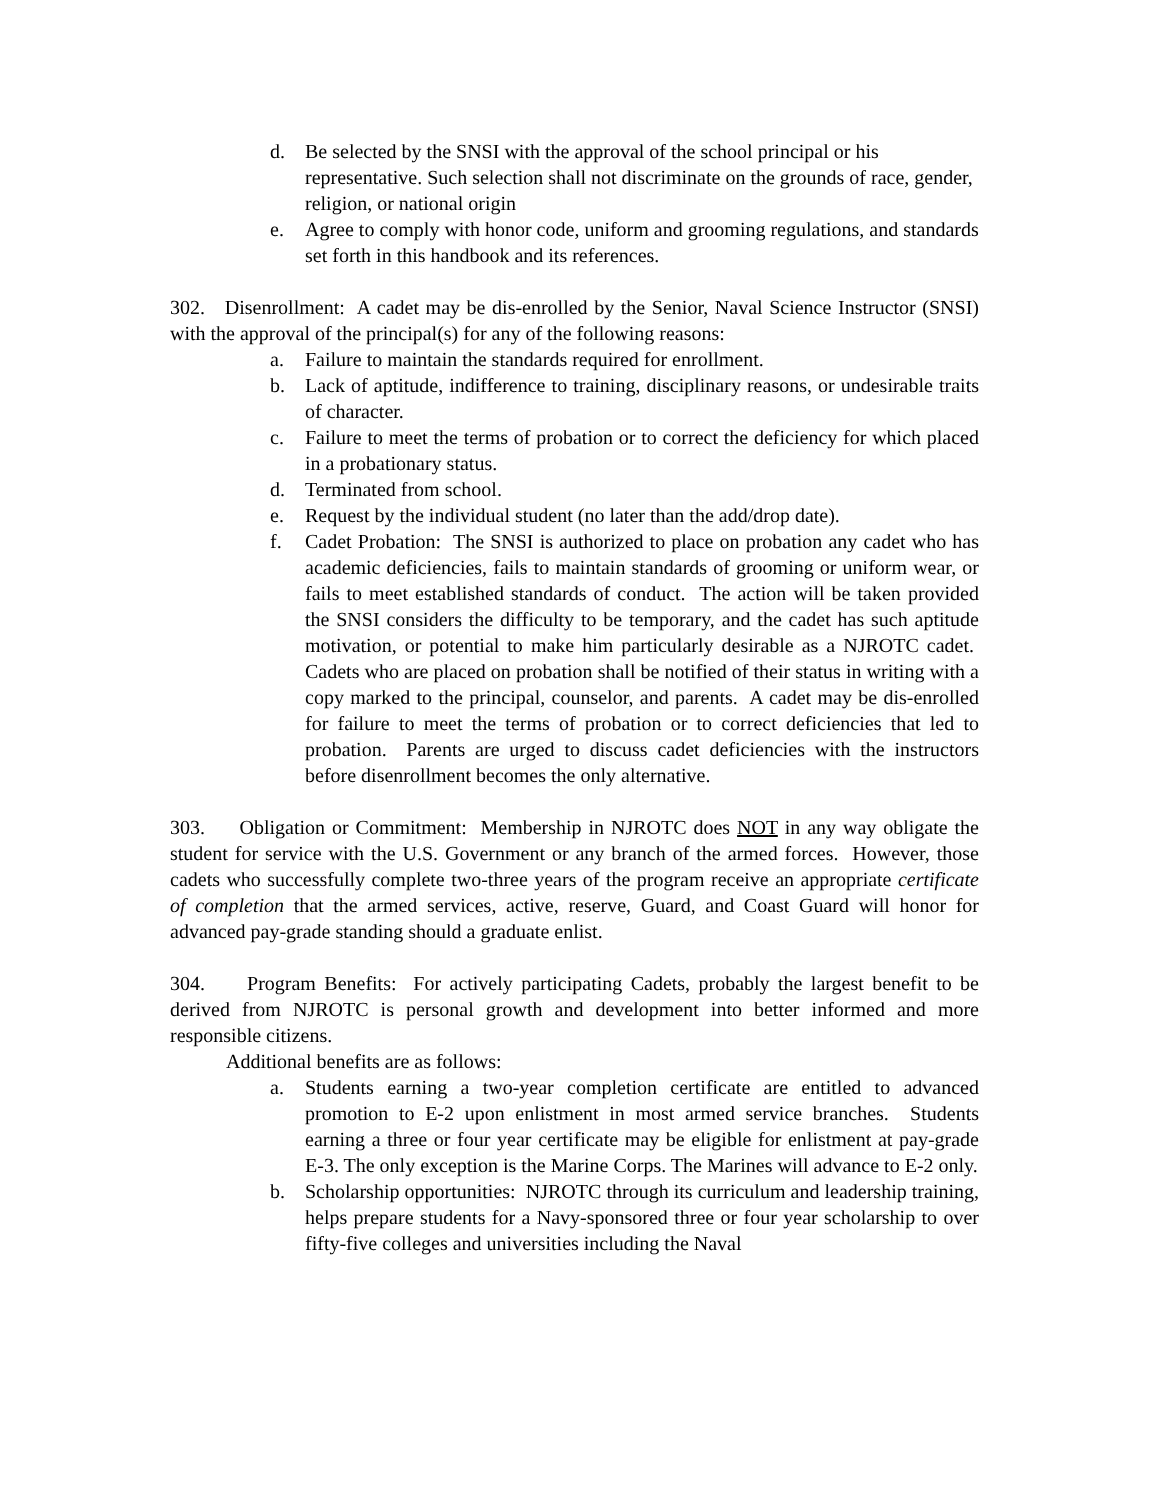d. Be selected by the SNSI with the approval of the school principal or his representative. Such selection shall not discriminate on the grounds of race, gender, religion, or national origin
e. Agree to comply with honor code, uniform and grooming regulations, and standards set forth in this handbook and its references.
302. Disenrollment: A cadet may be dis-enrolled by the Senior, Naval Science Instructor (SNSI) with the approval of the principal(s) for any of the following reasons:
a. Failure to maintain the standards required for enrollment.
b. Lack of aptitude, indifference to training, disciplinary reasons, or undesirable traits of character.
c. Failure to meet the terms of probation or to correct the deficiency for which placed in a probationary status.
d. Terminated from school.
e. Request by the individual student (no later than the add/drop date).
f. Cadet Probation: The SNSI is authorized to place on probation any cadet who has academic deficiencies, fails to maintain standards of grooming or uniform wear, or fails to meet established standards of conduct. The action will be taken provided the SNSI considers the difficulty to be temporary, and the cadet has such aptitude motivation, or potential to make him particularly desirable as a NJROTC cadet. Cadets who are placed on probation shall be notified of their status in writing with a copy marked to the principal, counselor, and parents. A cadet may be dis-enrolled for failure to meet the terms of probation or to correct deficiencies that led to probation. Parents are urged to discuss cadet deficiencies with the instructors before disenrollment becomes the only alternative.
303. Obligation or Commitment: Membership in NJROTC does NOT in any way obligate the student for service with the U.S. Government or any branch of the armed forces. However, those cadets who successfully complete two-three years of the program receive an appropriate certificate of completion that the armed services, active, reserve, Guard, and Coast Guard will honor for advanced pay-grade standing should a graduate enlist.
304. Program Benefits: For actively participating Cadets, probably the largest benefit to be derived from NJROTC is personal growth and development into better informed and more responsible citizens.
Additional benefits are as follows:
a. Students earning a two-year completion certificate are entitled to advanced promotion to E-2 upon enlistment in most armed service branches. Students earning a three or four year certificate may be eligible for enlistment at pay-grade E-3. The only exception is the Marine Corps. The Marines will advance to E-2 only.
b. Scholarship opportunities: NJROTC through its curriculum and leadership training, helps prepare students for a Navy-sponsored three or four year scholarship to over fifty-five colleges and universities including the Naval